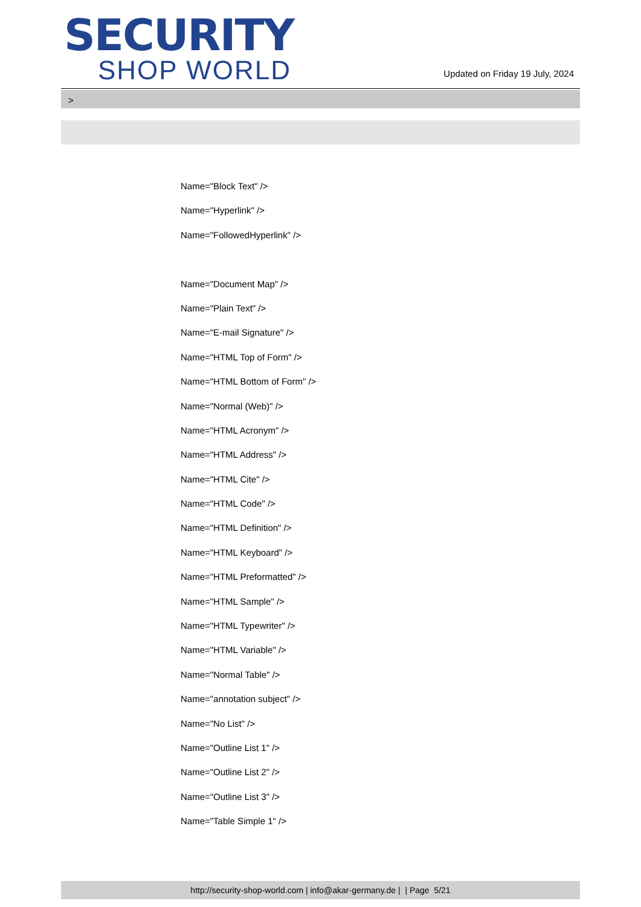SECURITY
SHOP WORLD
Updated on Friday 19 July, 2024
>
Name="Block Text" />
Name="Hyperlink" />
Name="FollowedHyperlink" />
Name="Document Map" />
Name="Plain Text" />
Name="E-mail Signature" />
Name="HTML Top of Form" />
Name="HTML Bottom of Form" />
Name="Normal (Web)" />
Name="HTML Acronym" />
Name="HTML Address" />
Name="HTML Cite" />
Name="HTML Code" />
Name="HTML Definition" />
Name="HTML Keyboard" />
Name="HTML Preformatted" />
Name="HTML Sample" />
Name="HTML Typewriter" />
Name="HTML Variable" />
Name="Normal Table" />
Name="annotation subject" />
Name="No List" />
Name="Outline List 1" />
Name="Outline List 2" />
Name="Outline List 3" />
Name="Table Simple 1" />
http://security-shop-world.com | info@akar-germany.de | | Page 5/21